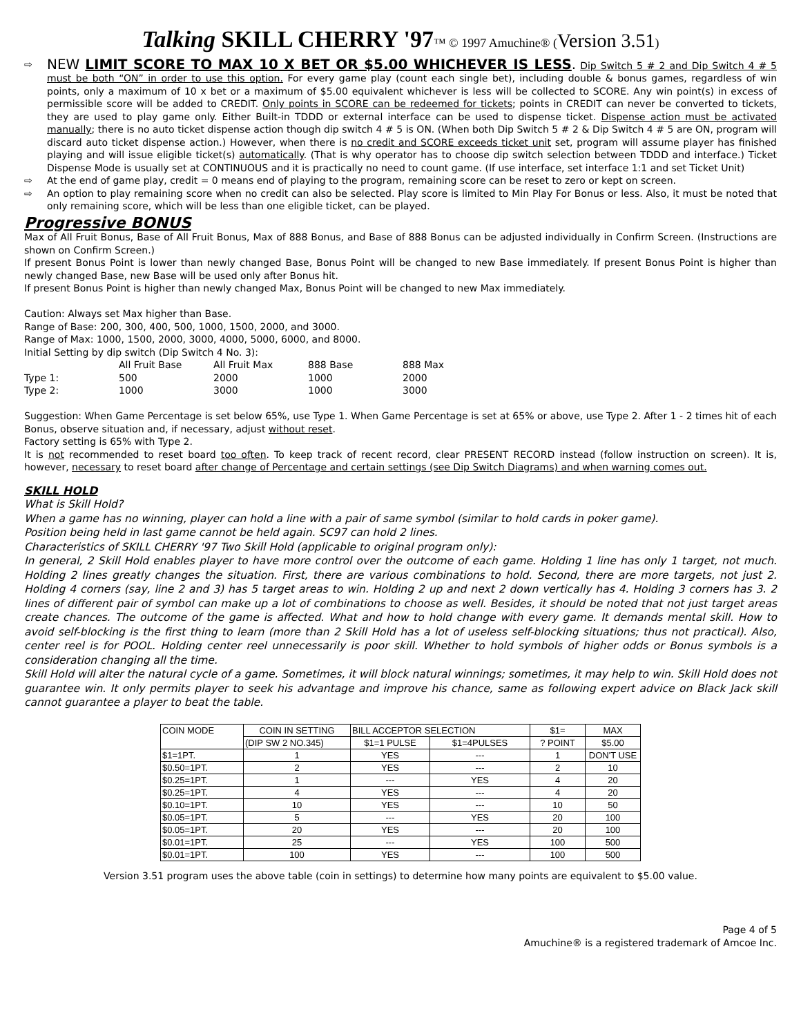Talking SKILL CHERRY '97™ © 1997 Amuchine® (Version 3.51)
⇨
NEW LIMIT SCORE TO MAX 10 X BET OR $5.00 WHICHEVER IS LESS. Dip Switch 5 # 2 and Dip Switch 4 # 5 must be both “ON” in order to use this option. For every game play (count each single bet), including double & bonus games, regardless of win points, only a maximum of 10 x bet or a maximum of $5.00 equivalent whichever is less will be collected to SCORE. Any win point(s) in excess of permissible score will be added to CREDIT. Only points in SCORE can be redeemed for tickets; points in CREDIT can never be converted to tickets, they are used to play game only. Either Built-in TDDD or external interface can be used to dispense ticket. Dispense action must be activated manually; there is no auto ticket dispense action though dip switch 4 # 5 is ON. (When both Dip Switch 5 # 2 & Dip Switch 4 # 5 are ON, program will discard auto ticket dispense action.) However, when there is no credit and SCORE exceeds ticket unit set, program will assume player has finished playing and will issue eligible ticket(s) automatically. (That is why operator has to choose dip switch selection between TDDD and interface.) Ticket Dispense Mode is usually set at CONTINUOUS and it is practically no need to count game. (If use interface, set interface 1:1 and set Ticket Unit)
⇨ At the end of game play, credit = 0 means end of playing to the program, remaining score can be reset to zero or kept on screen.
⇨ An option to play remaining score when no credit can also be selected. Play score is limited to Min Play For Bonus or less. Also, it must be noted that only remaining score, which will be less than one eligible ticket, can be played.
Progressive BONUS
Max of All Fruit Bonus, Base of All Fruit Bonus, Max of 888 Bonus, and Base of 888 Bonus can be adjusted individually in Confirm Screen. (Instructions are shown on Confirm Screen.)
If present Bonus Point is lower than newly changed Base, Bonus Point will be changed to new Base immediately. If present Bonus Point is higher than newly changed Base, new Base will be used only after Bonus hit.
If present Bonus Point is higher than newly changed Max, Bonus Point will be changed to new Max immediately.
Caution: Always set Max higher than Base.
Range of Base: 200, 300, 400, 500, 1000, 1500, 2000, and 3000.
Range of Max: 1000, 1500, 2000, 3000, 4000, 5000, 6000, and 8000.
Initial Setting by dip switch (Dip Switch 4 No. 3):
| | All Fruit Base | All Fruit Max | 888 Base | 888 Max |
| Type 1: | 500 | 2000 | 1000 | 2000 |
| Type 2: | 1000 | 3000 | 1000 | 3000 |
Suggestion: When Game Percentage is set below 65%, use Type 1. When Game Percentage is set at 65% or above, use Type 2. After 1 - 2 times hit of each Bonus, observe situation and, if necessary, adjust without reset.
Factory setting is 65% with Type 2.
It is not recommended to reset board too often. To keep track of recent record, clear PRESENT RECORD instead (follow instruction on screen). It is, however, necessary to reset board after change of Percentage and certain settings (see Dip Switch Diagrams) and when warning comes out.
SKILL HOLD
What is Skill Hold?
When a game has no winning, player can hold a line with a pair of same symbol (similar to hold cards in poker game).
Position being held in last game cannot be held again. SC97 can hold 2 lines.
Characteristics of SKILL CHERRY '97 Two Skill Hold (applicable to original program only):
In general, 2 Skill Hold enables player to have more control over the outcome of each game. Holding 1 line has only 1 target, not much. Holding 2 lines greatly changes the situation. First, there are various combinations to hold. Second, there are more targets, not just 2. Holding 4 corners (say, line 2 and 3) has 5 target areas to win. Holding 2 up and next 2 down vertically has 4. Holding 3 corners has 3. 2 lines of different pair of symbol can make up a lot of combinations to choose as well. Besides, it should be noted that not just target areas create chances. The outcome of the game is affected. What and how to hold change with every game. It demands mental skill. How to avoid self-blocking is the first thing to learn (more than 2 Skill Hold has a lot of useless self-blocking situations; thus not practical). Also, center reel is for POOL. Holding center reel unnecessarily is poor skill. Whether to hold symbols of higher odds or Bonus symbols is a consideration changing all the time.
Skill Hold will alter the natural cycle of a game. Sometimes, it will block natural winnings; sometimes, it may help to win. Skill Hold does not guarantee win. It only permits player to seek his advantage and improve his chance, same as following expert advice on Black Jack skill cannot guarantee a player to beat the table.
| COIN MODE | COIN IN SETTING | BILL ACCEPTOR SELECTION | | $1= | MAX |
| --- | --- | --- | --- | --- | --- |
| | (DIP SW 2 NO.345) | $1=1 PULSE | $1=4PULSES | ? POINT | $5.00 |
| $1=1PT. | 1 | YES | --- | 1 | DON'T USE |
| $0.50=1PT. | 2 | YES | --- | 2 | 10 |
| $0.25=1PT. | 1 | --- | YES | 4 | 20 |
| $0.25=1PT. | 4 | YES | --- | 4 | 20 |
| $0.10=1PT. | 10 | YES | --- | 10 | 50 |
| $0.05=1PT. | 5 | --- | YES | 20 | 100 |
| $0.05=1PT. | 20 | YES | --- | 20 | 100 |
| $0.01=1PT. | 25 | --- | YES | 100 | 500 |
| $0.01=1PT. | 100 | YES | --- | 100 | 500 |
Version 3.51 program uses the above table (coin in settings) to determine how many points are equivalent to $5.00 value.
Page 4 of 5
Amuchine® is a registered trademark of Amcoe Inc.